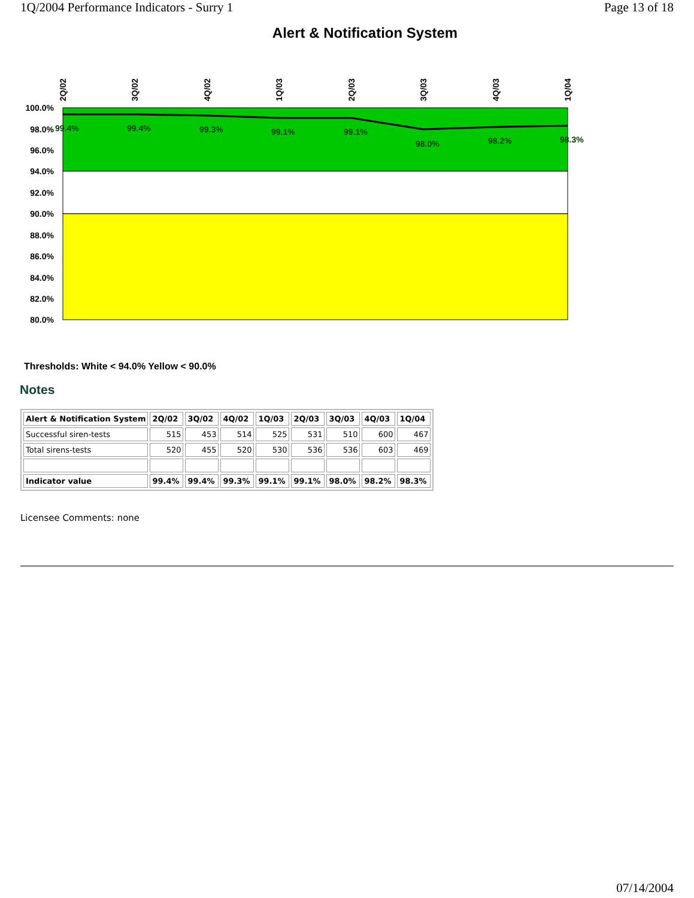1Q/2004 Performance Indicators - Surry 1 Page 13 of 18
Alert & Notification System
100.0%
98.0%
96.0%
94.0%
92.0%
90.0%
88.0%
86.0%
84.0%
82.0%
80.0%
2Q/02
3Q/02
4Q/02
1Q/03
2Q/03
3Q/03
4Q/03
1Q/04
99.4%
99.4%
99.3%
99.1%
99.1%
98.0%
98.2%
98.3%
Thresholds: White < 94.0% Yellow < 90.0%
Notes
| Alert & Notification System | 2Q/02 | 3Q/02 | 4Q/02 | 1Q/03 | 2Q/03 | 3Q/03 | 4Q/03 | 1Q/04 |
| --- | --- | --- | --- | --- | --- | --- | --- | --- |
| Successful siren-tests | 515 | 453 | 514 | 525 | 531 | 510 | 600 | 467 |
| Total sirens-tests | 520 | 455 | 520 | 530 | 536 | 536 | 603 | 469 |
| Indicator value | 99.4% | 99.4% | 99.3% | 99.1% | 99.1% | 98.0% | 98.2% | 98.3% |
Licensee Comments: none
07/14/2004